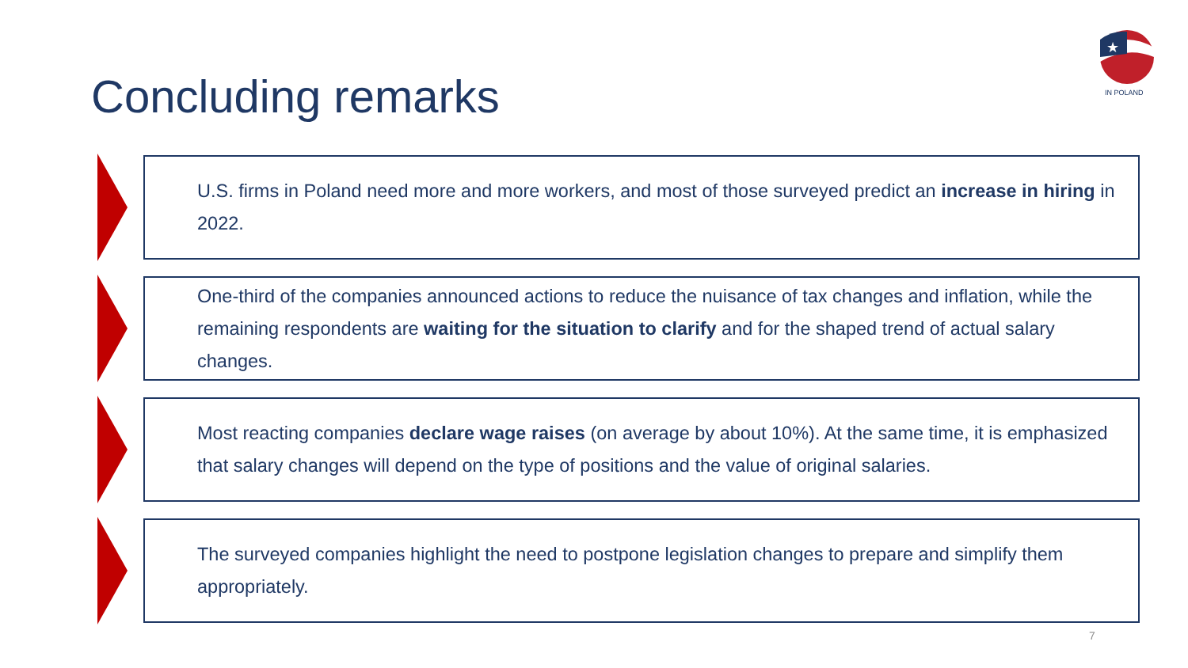Concluding remarks
★
IN POLAND
U.S. firms in Poland need more and more workers, and most of those surveyed predict an increase in hiring in 2022.
One-third of the companies announced actions to reduce the nuisance of tax changes and inflation, while the remaining respondents are waiting for the situation to clarify and for the shaped trend of actual salary changes.
Most reacting companies declare wage raises (on average by about 10%). At the same time, it is emphasized that salary changes will depend on the type of positions and the value of original salaries.
The surveyed companies highlight the need to postpone legislation changes to prepare and simplify them appropriately.
7